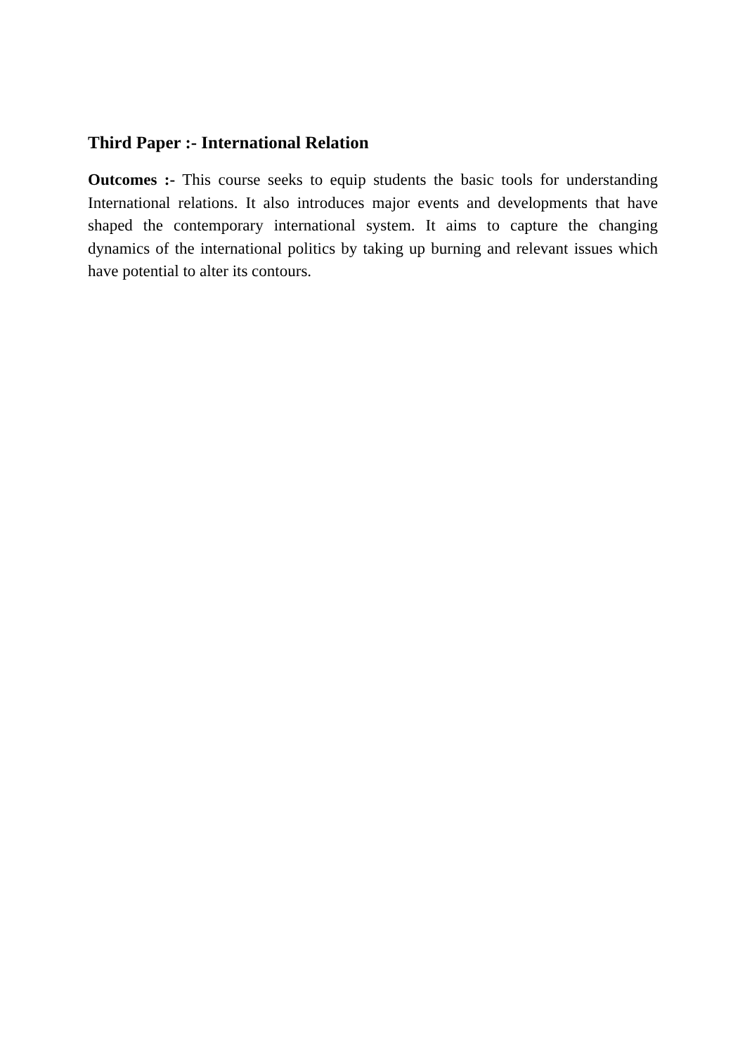Third Paper :- International Relation
Outcomes :- This course seeks to equip students the basic tools for understanding International relations. It also introduces major events and developments that have shaped the contemporary international system. It aims to capture the changing dynamics of the international politics by taking up burning and relevant issues which have potential to alter its contours.